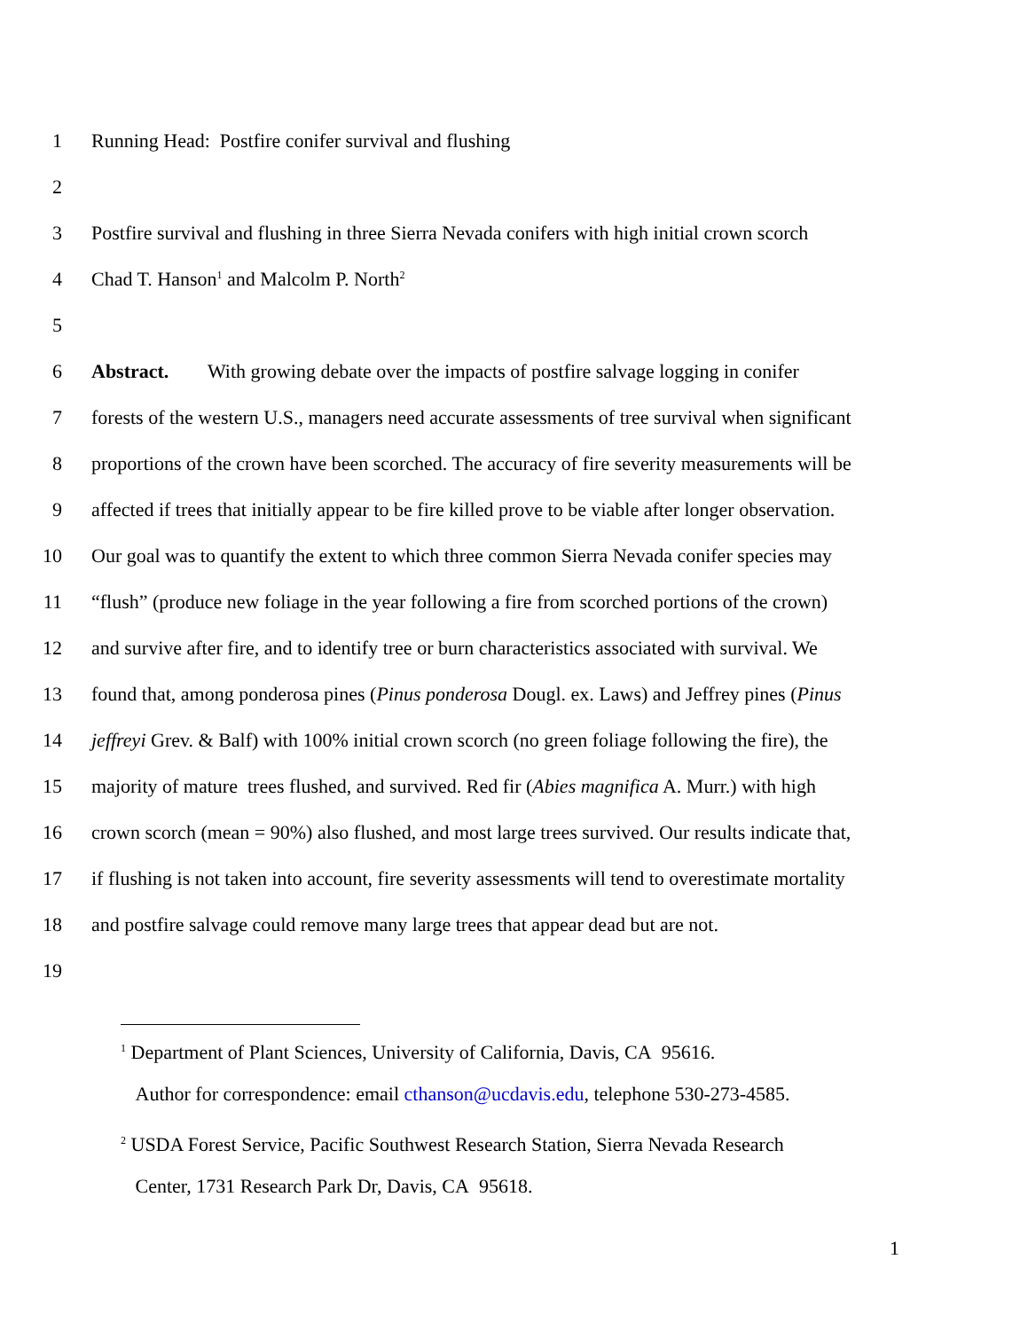1 Running Head: Postfire conifer survival and flushing
2
3 Postfire survival and flushing in three Sierra Nevada conifers with high initial crown scorch
4 Chad T. Hanson<sup>1</sup> and Malcolm P. North<sup>2</sup>
5
6 Abstract. With growing debate over the impacts of postfire salvage logging in conifer
7 forests of the western U.S., managers need accurate assessments of tree survival when significant
8 proportions of the crown have been scorched. The accuracy of fire severity measurements will be
9 affected if trees that initially appear to be fire killed prove to be viable after longer observation.
10 Our goal was to quantify the extent to which three common Sierra Nevada conifer species may
11 “flush” (produce new foliage in the year following a fire from scorched portions of the crown)
12 and survive after fire, and to identify tree or burn characteristics associated with survival. We
13 found that, among ponderosa pines (Pinus ponderosa Dougl. ex. Laws) and Jeffrey pines (Pinus
14 jeffreyi Grev. & Balf) with 100% initial crown scorch (no green foliage following the fire), the
15 majority of mature trees flushed, and survived. Red fir (Abies magnifica A. Murr.) with high
16 crown scorch (mean = 90%) also flushed, and most large trees survived. Our results indicate that,
17 if flushing is not taken into account, fire severity assessments will tend to overestimate mortality
18 and postfire salvage could remove many large trees that appear dead but are not.
19
<sup>1</sup> Department of Plant Sciences, University of California, Davis, CA 95616.
Author for correspondence: email cthanson@ucdavis.edu, telephone 530-273-4585.
<sup>2</sup> USDA Forest Service, Pacific Southwest Research Station, Sierra Nevada Research
Center, 1731 Research Park Dr, Davis, CA 95618.
1